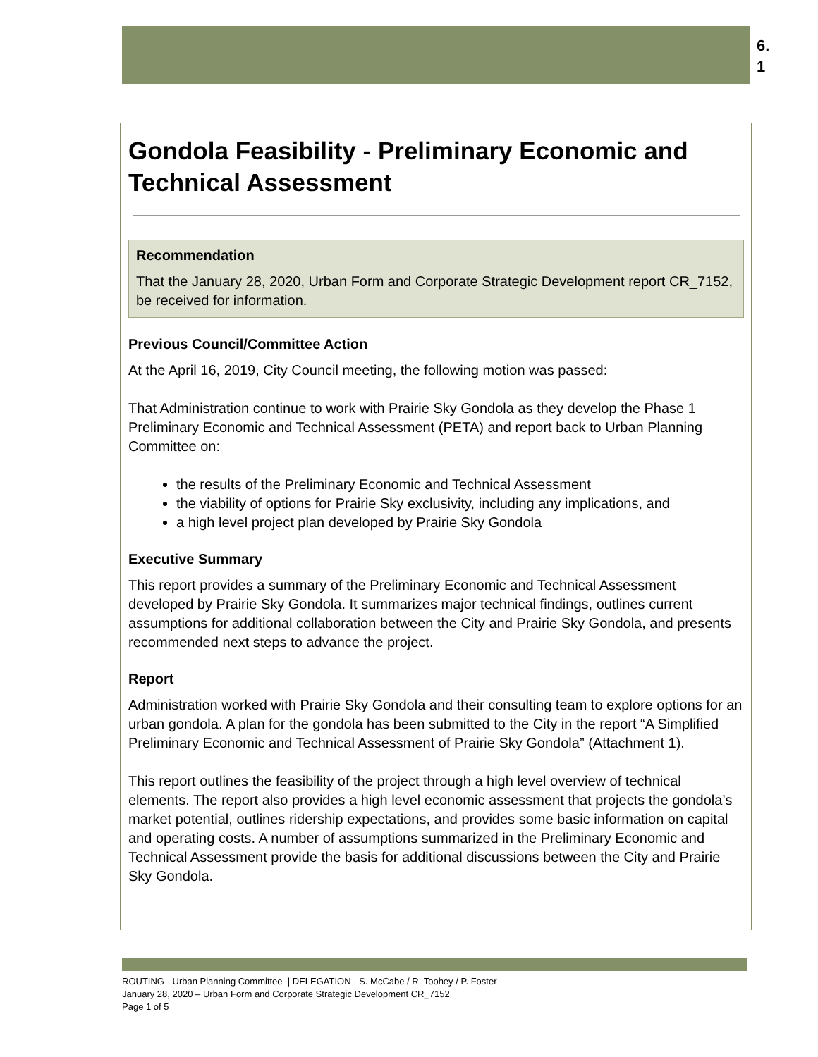6.
1
Gondola Feasibility - Preliminary Economic and Technical Assessment
Recommendation
That the January 28, 2020, Urban Form and Corporate Strategic Development report CR_7152, be received for information.
Previous Council/Committee Action
At the April 16, 2019, City Council meeting, the following motion was passed:
That Administration continue to work with Prairie Sky Gondola as they develop the Phase 1 Preliminary Economic and Technical Assessment (PETA) and report back to Urban Planning Committee on:
the results of the Preliminary Economic and Technical Assessment
the viability of options for Prairie Sky exclusivity, including any implications, and
a high level project plan developed by Prairie Sky Gondola
Executive Summary
This report provides a summary of the Preliminary Economic and Technical Assessment developed by Prairie Sky Gondola. It summarizes major technical findings, outlines current assumptions for additional collaboration between the City and Prairie Sky Gondola, and presents recommended next steps to advance the project.
Report
Administration worked with Prairie Sky Gondola and their consulting team to explore options for an urban gondola. A plan for the gondola has been submitted to the City in the report “A Simplified Preliminary Economic and Technical Assessment of Prairie Sky Gondola” (Attachment 1).
This report outlines the feasibility of the project through a high level overview of technical elements. The report also provides a high level economic assessment that projects the gondola’s market potential, outlines ridership expectations, and provides some basic information on capital and operating costs. A number of assumptions summarized in the Preliminary Economic and Technical Assessment provide the basis for additional discussions between the City and Prairie Sky Gondola.
ROUTING - Urban Planning Committee | DELEGATION - S. McCabe / R. Toohey / P. Foster
January 28, 2020 – Urban Form and Corporate Strategic Development CR_7152
Page 1 of 5